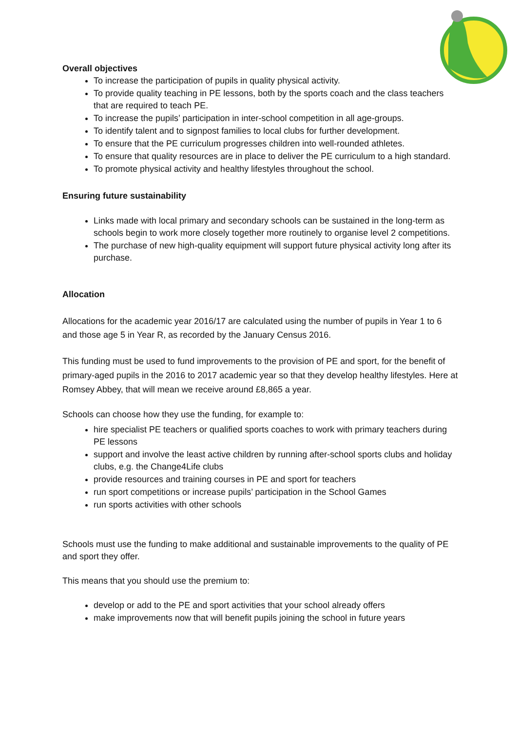Overall objectives
To increase the participation of pupils in quality physical activity.
To provide quality teaching in PE lessons, both by the sports coach and the class teachers that are required to teach PE.
To increase the pupils’ participation in inter-school competition in all age-groups.
To identify talent and to signpost families to local clubs for further development.
To ensure that the PE curriculum progresses children into well-rounded athletes.
To ensure that quality resources are in place to deliver the PE curriculum to a high standard.
To promote physical activity and healthy lifestyles throughout the school.
Ensuring future sustainability
Links made with local primary and secondary schools can be sustained in the long-term as schools begin to work more closely together more routinely to organise level 2 competitions.
The purchase of new high-quality equipment will support future physical activity long after its purchase.
Allocation
Allocations for the academic year 2016/17 are calculated using the number of pupils in Year 1 to 6 and those age 5 in Year R, as recorded by the January Census 2016.
This funding must be used to fund improvements to the provision of PE and sport, for the benefit of primary-aged pupils in the 2016 to 2017 academic year so that they develop healthy lifestyles. Here at Romsey Abbey, that will mean we receive around £8,865 a year.
Schools can choose how they use the funding, for example to:
hire specialist PE teachers or qualified sports coaches to work with primary teachers during PE lessons
support and involve the least active children by running after-school sports clubs and holiday clubs, e.g. the Change4Life clubs
provide resources and training courses in PE and sport for teachers
run sport competitions or increase pupils’ participation in the School Games
run sports activities with other schools
Schools must use the funding to make additional and sustainable improvements to the quality of PE and sport they offer.
This means that you should use the premium to:
develop or add to the PE and sport activities that your school already offers
make improvements now that will benefit pupils joining the school in future years